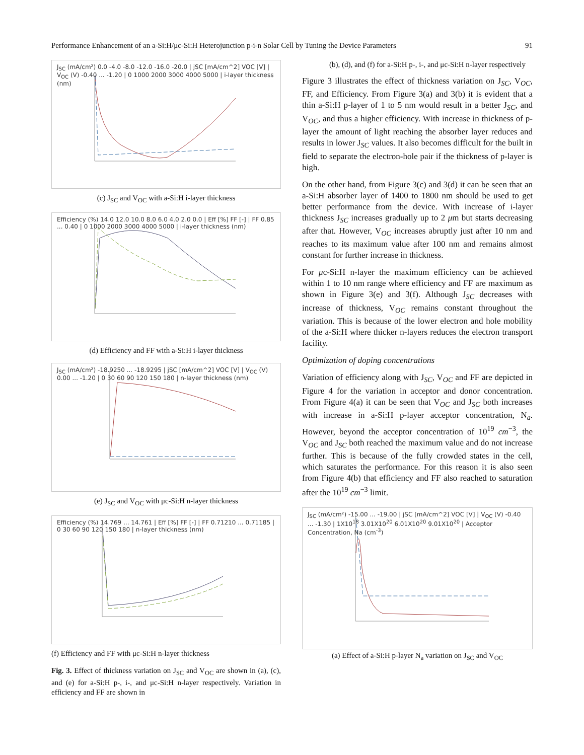Performance Enhancement of an a-Si:H/μc-Si:H Heterojunction p-i-n Solar Cell by Tuning the Device Parameters 91
J<sub>SC</sub> (mA/cm²) 0.0 -4.0 -8.0 -12.0 -16.0 -20.0 | jSC [mA/cm^2] VOC [V] | V<sub>OC</sub> (V) -0.40 ... -1.20 | 0 1000 2000 3000 4000 5000 | i-layer thickness (nm)
(c) J<sub>SC</sub> and V<sub>OC</sub> with a-Si:H i-layer thickness
Efficiency (%) 14.0 12.0 10.0 8.0 6.0 4.0 2.0 0.0 | Eff [%] FF [-] | FF 0.85 ... 0.40 | 0 1000 2000 3000 4000 5000 | i-layer thickness (nm)
(d) Efficiency and FF with a-Si:H i-layer thickness
J<sub>SC</sub> (mA/cm²) -18.9250 ... -18.9295 | jSC [mA/cm^2] VOC [V] | V<sub>OC</sub> (V) 0.00 ... -1.20 | 0 30 60 90 120 150 180 | n-layer thickness (nm)
(e) J<sub>SC</sub> and V<sub>OC</sub> with μc-Si:H n-layer thickness
Efficiency (%) 14.769 ... 14.761 | Eff [%] FF [-] | FF 0.71210 ... 0.71185 | 0 30 60 90 120 150 180 | n-layer thickness (nm)
(f) Efficiency and FF with μc-Si:H n-layer thickness
Fig. 3. Effect of thickness variation on J<sub>SC</sub> and V<sub>OC</sub> are shown in (a), (c), and (e) for a-Si:H p-, i-, and μc-Si:H n-layer respectively. Variation in efficiency and FF are shown in
(b), (d), and (f) for a-Si:H p-, i-, and μc-Si:H n-layer respectively
Figure 3 illustrates the effect of thickness variation on J<sub>SC</sub>, V<sub>OC</sub>, FF, and Efficiency. From Figure 3(a) and 3(b) it is evident that a thin a-Si:H p-layer of 1 to 5 nm would result in a better J<sub>SC</sub>, and V<sub>OC</sub>, and thus a higher efficiency. With increase in thickness of p-layer the amount of light reaching the absorber layer reduces and results in lower J<sub>SC</sub> values. It also becomes difficult for the built in field to separate the electron-hole pair if the thickness of p-layer is high.
On the other hand, from Figure 3(c) and 3(d) it can be seen that an a-Si:H absorber layer of 1400 to 1800 nm should be used to get better performance from the device. With increase of i-layer thickness J<sub>SC</sub> increases gradually up to 2 μm but starts decreasing after that. However, V<sub>OC</sub> increases abruptly just after 10 nm and reaches to its maximum value after 100 nm and remains almost constant for further increase in thickness.
For μc-Si:H n-layer the maximum efficiency can be achieved within 1 to 10 nm range where efficiency and FF are maximum as shown in Figure 3(e) and 3(f). Although J<sub>SC</sub> decreases with increase of thickness, V<sub>OC</sub> remains constant throughout the variation. This is because of the lower electron and hole mobility of the a-Si:H where thicker n-layers reduces the electron transport facility.
Optimization of doping concentrations
Variation of efficiency along with J<sub>SC</sub>, V<sub>OC</sub> and FF are depicted in Figure 4 for the variation in acceptor and donor concentration. From Figure 4(a) it can be seen that V<sub>OC</sub> and J<sub>SC</sub> both increases with increase in a-Si:H p-layer acceptor concentration, N<sub>a</sub>. However, beyond the acceptor concentration of 10<sup>19</sup> cm<sup>−3</sup>, the V<sub>OC</sub> and J<sub>SC</sub> both reached the maximum value and do not increase further. This is because of the fully crowded states in the cell, which saturates the performance. For this reason it is also seen from Figure 4(b) that efficiency and FF also reached to saturation after the 10<sup>19</sup> cm<sup>−3</sup> limit.
J<sub>SC</sub> (mA/cm²) -15.00 ... -19.00 | jSC [mA/cm^2] VOC [V] | V<sub>OC</sub> (V) -0.40 ... -1.30 | 1X10<sup>18</sup> 3.01X10<sup>20</sup> 6.01X10<sup>20</sup> 9.01X10<sup>20</sup> | Acceptor Concentration, Na (cm<sup>-3</sup>)
(a) Effect of a-Si:H p-layer N<sub>a</sub> variation on J<sub>SC</sub> and V<sub>OC</sub>